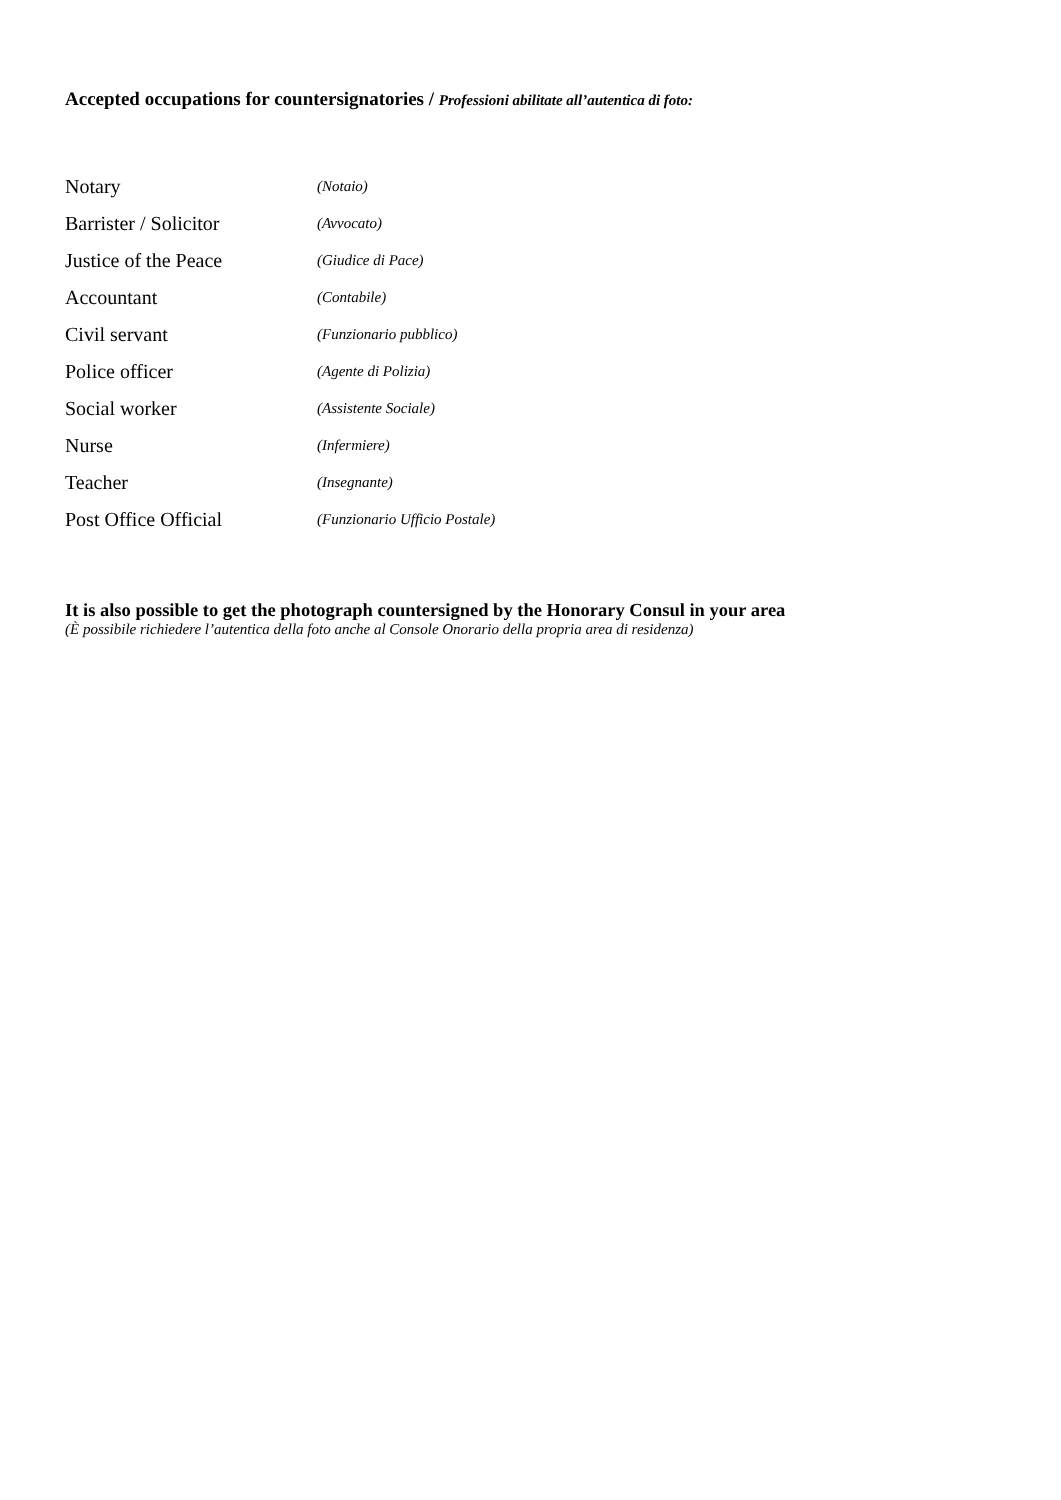Accepted occupations for countersignatories / Professioni abilitate all’autentica di foto:
| Notary | (Notaio) |
| Barrister / Solicitor | (Avvocato) |
| Justice of the Peace | (Giudice di Pace) |
| Accountant | (Contabile) |
| Civil servant | (Funzionario pubblico) |
| Police officer | (Agente di Polizia) |
| Social worker | (Assistente Sociale) |
| Nurse | (Infermiere) |
| Teacher | (Insegnante) |
| Post Office Official | (Funzionario Ufficio Postale) |
It is also possible to get the photograph countersigned by the Honorary Consul in your area
(È possibile richiedere l’autentica della foto anche al Console Onorario della propria area di residenza)